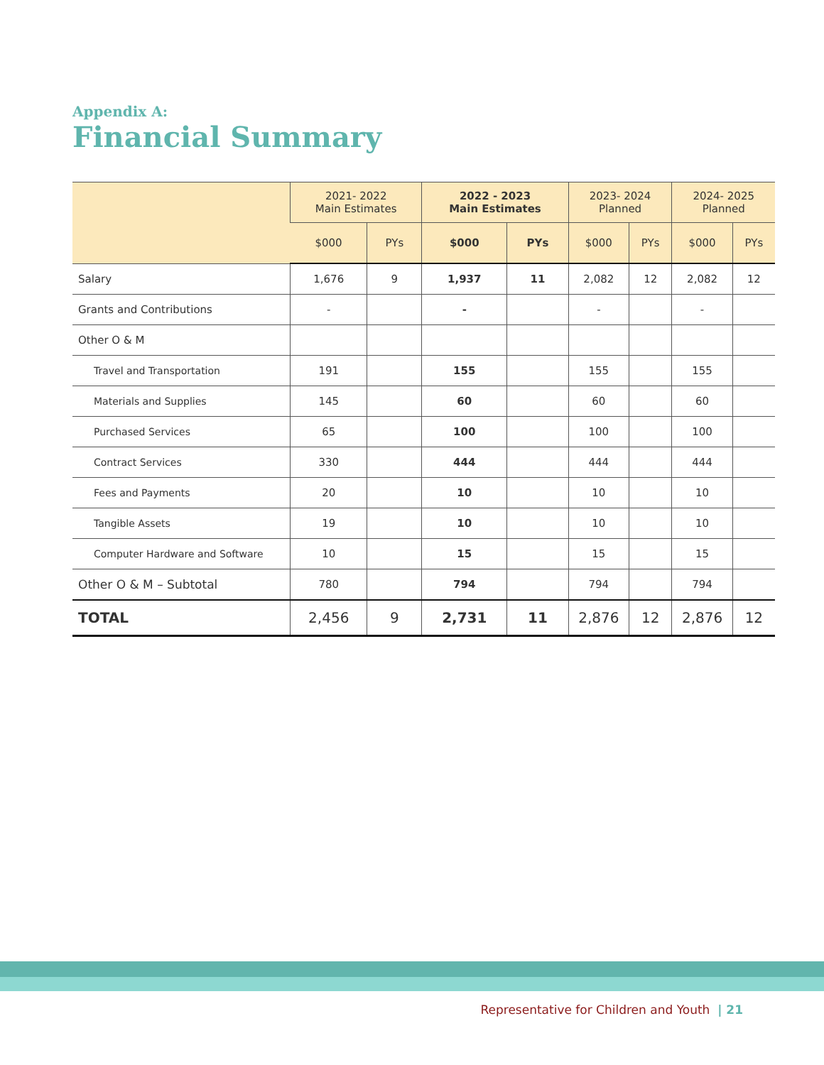Appendix A:
Financial Summary
| | 2021- 2022 Main Estimates | | 2022 - 2023 Main Estimates | | 2023- 2024 Planned | | 2024- 2025 Planned | |
| --- | --- | --- | --- | --- | --- | --- | --- | --- |
| | $000 | PYs | $000 | PYs | $000 | PYs | $000 | PYs |
| Salary | 1,676 | 9 | 1,937 | 11 | 2,082 | 12 | 2,082 | 12 |
| Grants and Contributions | - | | - | | - | | - | |
| Other O & M | | | | | | | | |
| Travel and Transportation | 191 | | 155 | | 155 | | 155 | |
| Materials and Supplies | 145 | | 60 | | 60 | | 60 | |
| Purchased Services | 65 | | 100 | | 100 | | 100 | |
| Contract Services | 330 | | 444 | | 444 | | 444 | |
| Fees and Payments | 20 | | 10 | | 10 | | 10 | |
| Tangible Assets | 19 | | 10 | | 10 | | 10 | |
| Computer Hardware and Software | 10 | | 15 | | 15 | | 15 | |
| Other O & M – Subtotal | 780 | | 794 | | 794 | | 794 | |
| TOTAL | 2,456 | 9 | 2,731 | 11 | 2,876 | 12 | 2,876 | 12 |
Representative for Children and Youth | 21